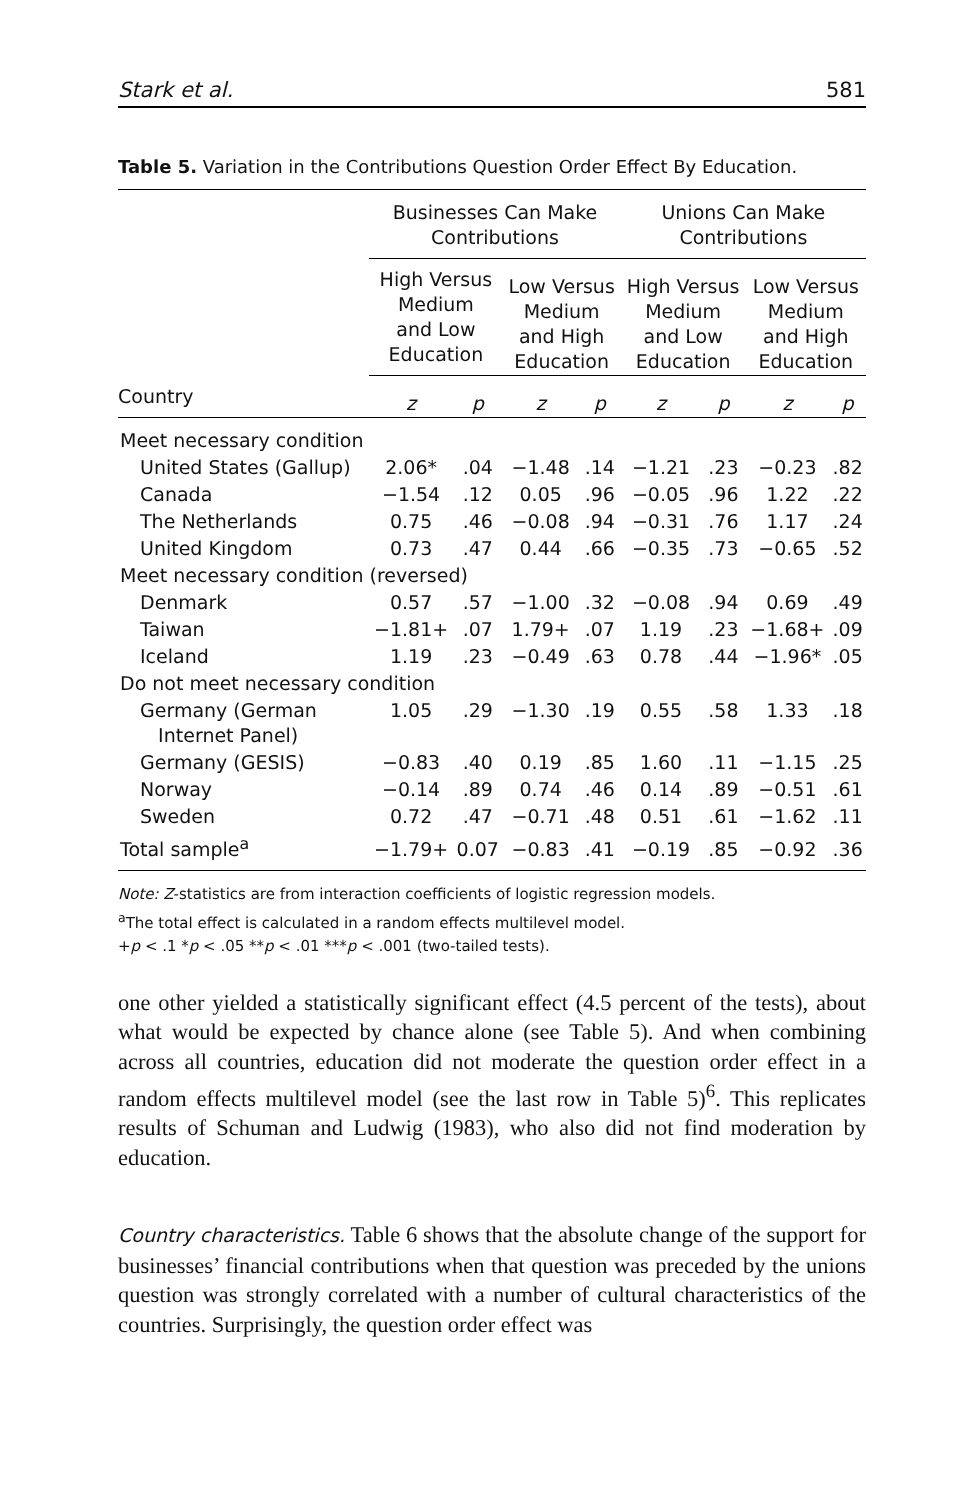Stark et al. 581
Table 5. Variation in the Contributions Question Order Effect By Education.
| | Businesses Can Make Contributions | | | | Unions Can Make Contributions | | | |
| --- | --- | --- | --- | --- | --- | --- | --- | --- |
| | High Versus Medium and Low Education | | Low Versus Medium and High Education | | High Versus Medium and Low Education | | Low Versus Medium and High Education | |
| Country | z | p | z | p | z | p | z | p |
| Meet necessary condition | | | | | | | | |
| United States (Gallup) | 2.06* | .04 | −1.48 | .14 | −1.21 | .23 | −0.23 | .82 |
| Canada | −1.54 | .12 | 0.05 | .96 | −0.05 | .96 | 1.22 | .22 |
| The Netherlands | 0.75 | .46 | −0.08 | .94 | −0.31 | .76 | 1.17 | .24 |
| United Kingdom | 0.73 | .47 | 0.44 | .66 | −0.35 | .73 | −0.65 | .52 |
| Meet necessary condition (reversed) | | | | | | | | |
| Denmark | 0.57 | .57 | −1.00 | .32 | −0.08 | .94 | 0.69 | .49 |
| Taiwan | −1.81+ | .07 | 1.79+ | .07 | 1.19 | .23 | −1.68+ | .09 |
| Iceland | 1.19 | .23 | −0.49 | .63 | 0.78 | .44 | −1.96* | .05 |
| Do not meet necessary condition | | | | | | | | |
| Germany (German Internet Panel) | 1.05 | .29 | −1.30 | .19 | 0.55 | .58 | 1.33 | .18 |
| Germany (GESIS) | −0.83 | .40 | 0.19 | .85 | 1.60 | .11 | −1.15 | .25 |
| Norway | −0.14 | .89 | 0.74 | .46 | 0.14 | .89 | −0.51 | .61 |
| Sweden | 0.72 | .47 | −0.71 | .48 | 0.51 | .61 | −1.62 | .11 |
| Total sample<sup>a</sup> | −1.79+ | 0.07 | −0.83 | .41 | −0.19 | .85 | −0.92 | .36 |
Note: Z-statistics are from interaction coefficients of logistic regression models.
<sup>a</sup> The total effect is calculated in a random effects multilevel model.
+p < .1 *p < .05 **p < .01 ***p < .001 (two-tailed tests).
one other yielded a statistically significant effect (4.5 percent of the tests), about what would be expected by chance alone (see Table 5). And when combining across all countries, education did not moderate the question order effect in a random effects multilevel model (see the last row in Table 5)<sup>6</sup>. This replicates results of Schuman and Ludwig (1983), who also did not find moderation by education.
Country characteristics. Table 6 shows that the absolute change of the support for businesses’ financial contributions when that question was preceded by the unions question was strongly correlated with a number of cultural characteristics of the countries. Surprisingly, the question order effect was